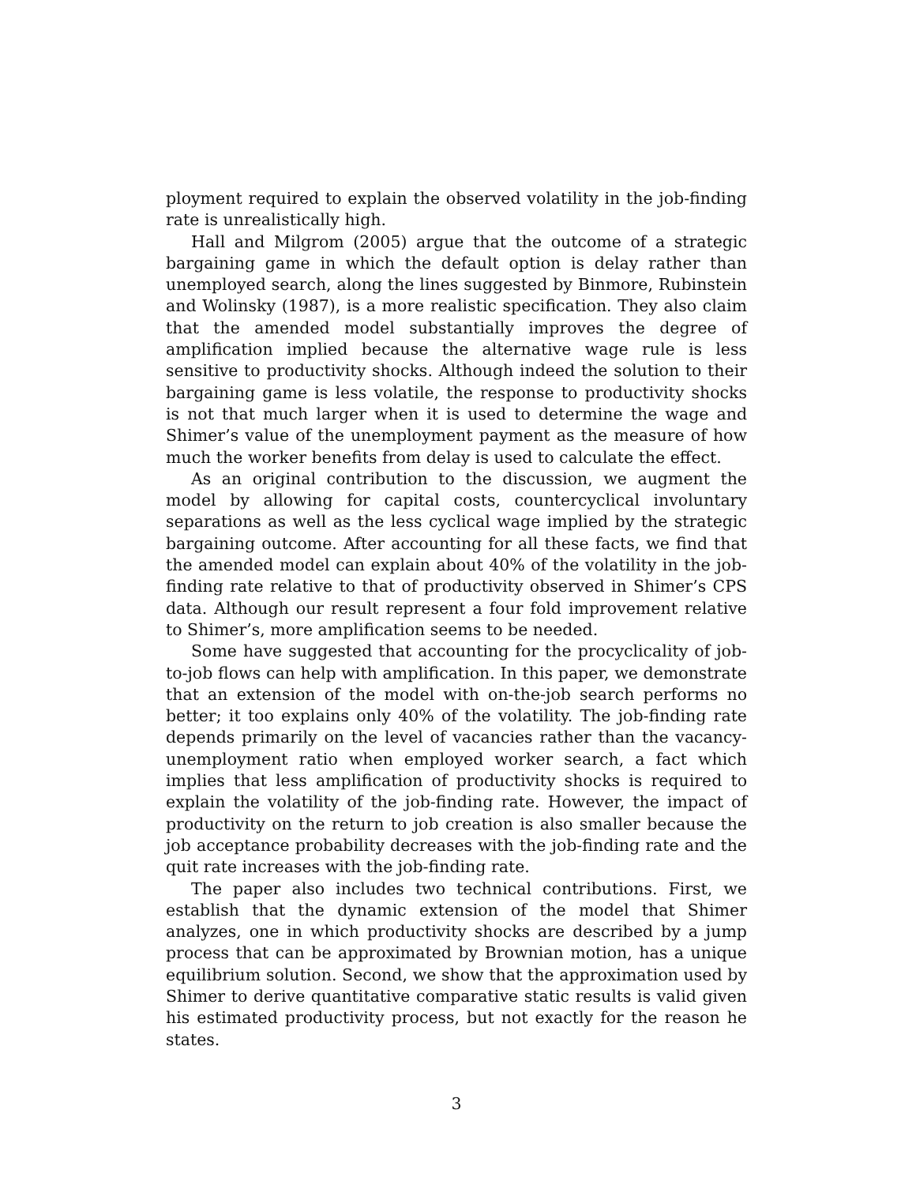ployment required to explain the observed volatility in the job-finding rate is unrealistically high.
Hall and Milgrom (2005) argue that the outcome of a strategic bargaining game in which the default option is delay rather than unemployed search, along the lines suggested by Binmore, Rubinstein and Wolinsky (1987), is a more realistic specification. They also claim that the amended model substantially improves the degree of amplification implied because the alternative wage rule is less sensitive to productivity shocks. Although indeed the solution to their bargaining game is less volatile, the response to productivity shocks is not that much larger when it is used to determine the wage and Shimer’s value of the unemployment payment as the measure of how much the worker benefits from delay is used to calculate the effect.
As an original contribution to the discussion, we augment the model by allowing for capital costs, countercyclical involuntary separations as well as the less cyclical wage implied by the strategic bargaining outcome. After accounting for all these facts, we find that the amended model can explain about 40% of the volatility in the job-finding rate relative to that of productivity observed in Shimer’s CPS data. Although our result represent a four fold improvement relative to Shimer’s, more amplification seems to be needed.
Some have suggested that accounting for the procyclicality of job-to-job flows can help with amplification. In this paper, we demonstrate that an extension of the model with on-the-job search performs no better; it too explains only 40% of the volatility. The job-finding rate depends primarily on the level of vacancies rather than the vacancy-unemployment ratio when employed worker search, a fact which implies that less amplification of productivity shocks is required to explain the volatility of the job-finding rate. However, the impact of productivity on the return to job creation is also smaller because the job acceptance probability decreases with the job-finding rate and the quit rate increases with the job-finding rate.
The paper also includes two technical contributions. First, we establish that the dynamic extension of the model that Shimer analyzes, one in which productivity shocks are described by a jump process that can be approximated by Brownian motion, has a unique equilibrium solution. Second, we show that the approximation used by Shimer to derive quantitative comparative static results is valid given his estimated productivity process, but not exactly for the reason he states.
3